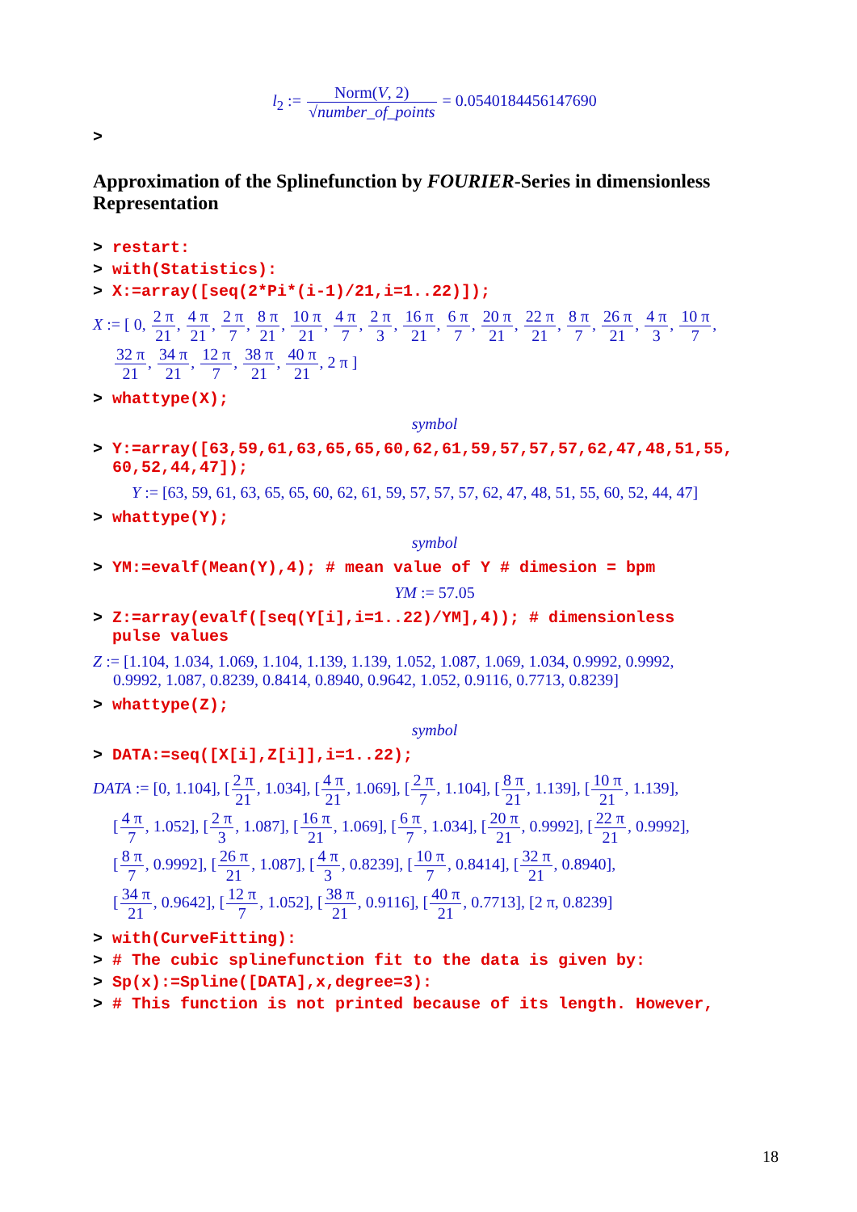l<sub>2</sub> := Norm(V, 2) √number_of_points = 0.0540184456147690
>
Approximation of the Splinefunction by FOURIER-Series in dimensionless Representation
> restart:
> with(Statistics):
> X:=array([seq(2*Pi*(i-1)/21,i=1..22)]);
X := [ 0, 2 π 21, 4 π 21, 2 π 7, 8 π 21, 10 π 21, 4 π 7, 2 π 3, 16 π 21, 6 π 7, 20 π 21, 22 π 21, 8 π 7, 26 π 21, 4 π 3, 10 π 7,
32 π 21, 34 π 21, 12 π 7, 38 π 21, 40 π 21, 2 π ]
> whattype(X);
symbol
> Y:=array([63,59,61,63,65,65,60,62,61,59,57,57,57,62,47,48,51,55,
60,52,44,47]);
Y := [63, 59, 61, 63, 65, 65, 60, 62, 61, 59, 57, 57, 57, 62, 47, 48, 51, 55, 60, 52, 44, 47]
> whattype(Y);
symbol
> YM:=evalf(Mean(Y),4); # mean value of Y # dimesion = bpm
YM := 57.05
> Z:=array(evalf([seq(Y[i],i=1..22)/YM],4)); # dimensionless
pulse values
Z := [1.104, 1.034, 1.069, 1.104, 1.139, 1.139, 1.052, 1.087, 1.069, 1.034, 0.9992, 0.9992,
0.9992, 1.087, 0.8239, 0.8414, 0.8940, 0.9642, 1.052, 0.9116, 0.7713, 0.8239]
> whattype(Z);
symbol
> DATA:=seq([X[i],Z[i]],i=1..22);
DATA := [0, 1.104], [2 π 21, 1.034], [4 π 21, 1.069], [2 π 7, 1.104], [8 π 21, 1.139], [10 π 21, 1.139],
[4 π 7, 1.052], [2 π 3, 1.087], [16 π 21, 1.069], [6 π 7, 1.034], [20 π 21, 0.9992], [22 π 21, 0.9992],
[8 π 7, 0.9992], [26 π 21, 1.087], [4 π 3, 0.8239], [10 π 7, 0.8414], [32 π 21, 0.8940],
[34 π 21, 0.9642], [12 π 7, 1.052], [38 π 21, 0.9116], [40 π 21, 0.7713], [2 π, 0.8239]
> with(CurveFitting):
> # The cubic splinefunction fit to the data is given by:
> Sp(x):=Spline([DATA],x,degree=3):
> # This function is not printed because of its length. However,
18